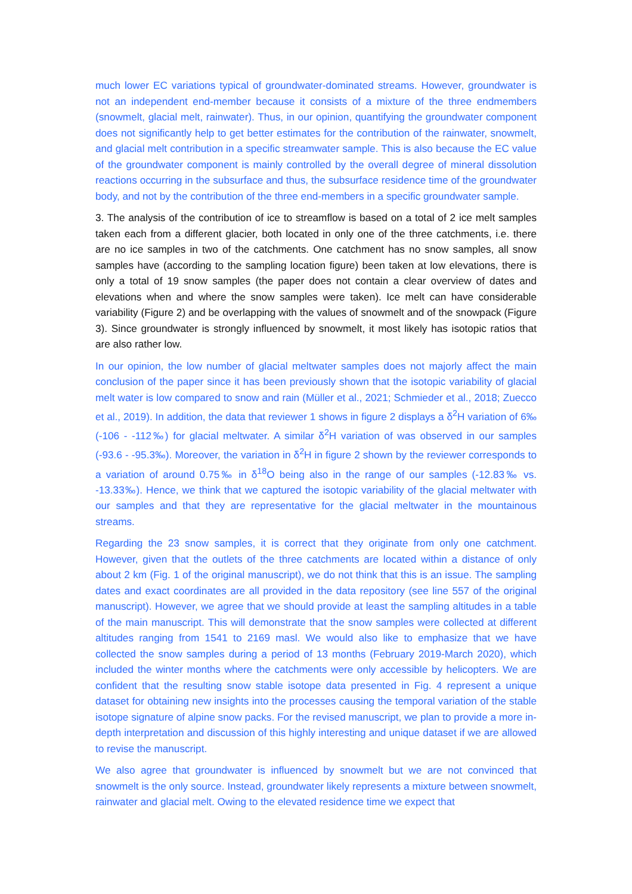much lower EC variations typical of groundwater-dominated streams. However, groundwater is not an independent end-member because it consists of a mixture of the three endmembers (snowmelt, glacial melt, rainwater). Thus, in our opinion, quantifying the groundwater component does not significantly help to get better estimates for the contribution of the rainwater, snowmelt, and glacial melt contribution in a specific streamwater sample. This is also because the EC value of the groundwater component is mainly controlled by the overall degree of mineral dissolution reactions occurring in the subsurface and thus, the subsurface residence time of the groundwater body, and not by the contribution of the three end-members in a specific groundwater sample.
3. The analysis of the contribution of ice to streamflow is based on a total of 2 ice melt samples taken each from a different glacier, both located in only one of the three catchments, i.e. there are no ice samples in two of the catchments. One catchment has no snow samples, all snow samples have (according to the sampling location figure) been taken at low elevations, there is only a total of 19 snow samples (the paper does not contain a clear overview of dates and elevations when and where the snow samples were taken). Ice melt can have considerable variability (Figure 2) and be overlapping with the values of snowmelt and of the snowpack (Figure 3). Since groundwater is strongly influenced by snowmelt, it most likely has isotopic ratios that are also rather low.
In our opinion, the low number of glacial meltwater samples does not majorly affect the main conclusion of the paper since it has been previously shown that the isotopic variability of glacial melt water is low compared to snow and rain (Müller et al., 2021; Schmieder et al., 2018; Zuecco et al., 2019). In addition, the data that reviewer 1 shows in figure 2 displays a δ<sup>2</sup>H variation of 6‰ (-106 - -112‰) for glacial meltwater. A similar δ<sup>2</sup>H variation of was observed in our samples (-93.6 - -95.3‰). Moreover, the variation in δ<sup>2</sup>H in figure 2 shown by the reviewer corresponds to a variation of around 0.75‰ in δ<sup>18</sup>O being also in the range of our samples (-12.83‰ vs. -13.33‰). Hence, we think that we captured the isotopic variability of the glacial meltwater with our samples and that they are representative for the glacial meltwater in the mountainous streams.
Regarding the 23 snow samples, it is correct that they originate from only one catchment. However, given that the outlets of the three catchments are located within a distance of only about 2 km (Fig. 1 of the original manuscript), we do not think that this is an issue. The sampling dates and exact coordinates are all provided in the data repository (see line 557 of the original manuscript). However, we agree that we should provide at least the sampling altitudes in a table of the main manuscript. This will demonstrate that the snow samples were collected at different altitudes ranging from 1541 to 2169 masl. We would also like to emphasize that we have collected the snow samples during a period of 13 months (February 2019-March 2020), which included the winter months where the catchments were only accessible by helicopters. We are confident that the resulting snow stable isotope data presented in Fig. 4 represent a unique dataset for obtaining new insights into the processes causing the temporal variation of the stable isotope signature of alpine snow packs. For the revised manuscript, we plan to provide a more in-depth interpretation and discussion of this highly interesting and unique dataset if we are allowed to revise the manuscript.
We also agree that groundwater is influenced by snowmelt but we are not convinced that snowmelt is the only source. Instead, groundwater likely represents a mixture between snowmelt, rainwater and glacial melt. Owing to the elevated residence time we expect that